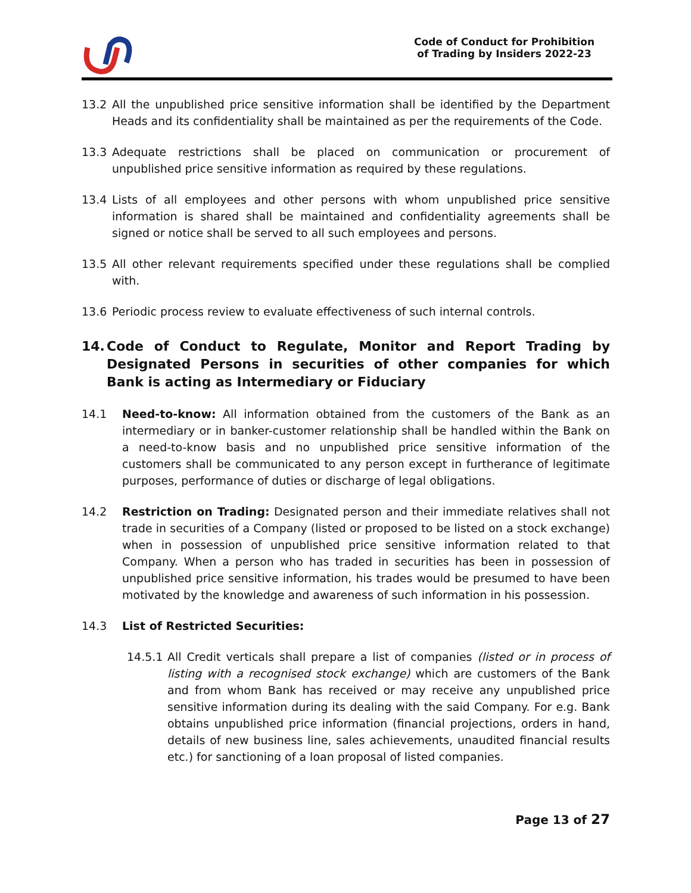Code of Conduct for Prohibition
of Trading by Insiders 2022-23
13.2 All the unpublished price sensitive information shall be identified by the Department Heads and its confidentiality shall be maintained as per the requirements of the Code.
13.3 Adequate restrictions shall be placed on communication or procurement of unpublished price sensitive information as required by these regulations.
13.4 Lists of all employees and other persons with whom unpublished price sensitive information is shared shall be maintained and confidentiality agreements shall be signed or notice shall be served to all such employees and persons.
13.5 All other relevant requirements specified under these regulations shall be complied with.
13.6 Periodic process review to evaluate effectiveness of such internal controls.
14. Code of Conduct to Regulate, Monitor and Report Trading by Designated Persons in securities of other companies for which Bank is acting as Intermediary or Fiduciary
14.1 Need-to-know: All information obtained from the customers of the Bank as an intermediary or in banker-customer relationship shall be handled within the Bank on a need-to-know basis and no unpublished price sensitive information of the customers shall be communicated to any person except in furtherance of legitimate purposes, performance of duties or discharge of legal obligations.
14.2 Restriction on Trading: Designated person and their immediate relatives shall not trade in securities of a Company (listed or proposed to be listed on a stock exchange) when in possession of unpublished price sensitive information related to that Company. When a person who has traded in securities has been in possession of unpublished price sensitive information, his trades would be presumed to have been motivated by the knowledge and awareness of such information in his possession.
14.3 List of Restricted Securities:
14.5.1 All Credit verticals shall prepare a list of companies (listed or in process of listing with a recognised stock exchange) which are customers of the Bank and from whom Bank has received or may receive any unpublished price sensitive information during its dealing with the said Company. For e.g. Bank obtains unpublished price information (financial projections, orders in hand, details of new business line, sales achievements, unaudited financial results etc.) for sanctioning of a loan proposal of listed companies.
Page 13 of 27